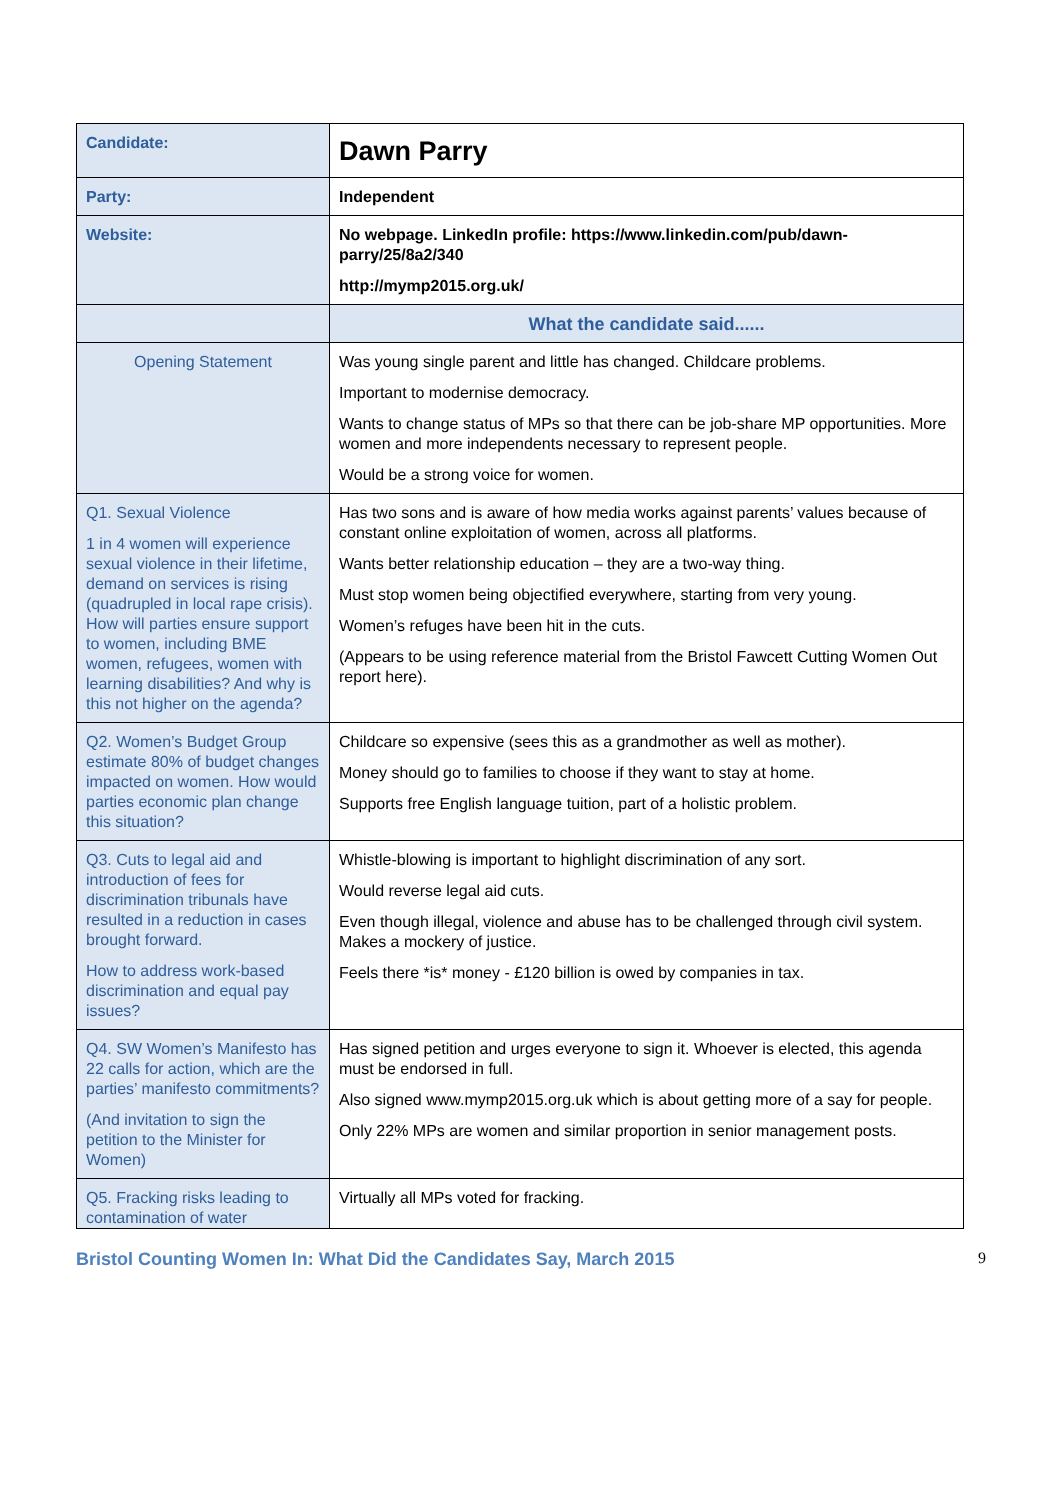| Candidate: | Dawn Parry |
| Party: | Independent |
| Website: | No webpage. LinkedIn profile: https://www.linkedin.com/pub/dawn-parry/25/8a2/340 http://mymp2015.org.uk/ |
| | What the candidate said...... |
| Opening Statement | Was young single parent and little has changed. Childcare problems. Important to modernise democracy. Wants to change status of MPs so that there can be job-share MP opportunities. More women and more independents necessary to represent people. Would be a strong voice for women. |
| Q1. Sexual Violence 1 in 4 women will experience sexual violence in their lifetime, demand on services is rising (quadrupled in local rape crisis). How will parties ensure support to women, including BME women, refugees, women with learning disabilities? And why is this not higher on the agenda? | Has two sons and is aware of how media works against parents’ values because of constant online exploitation of women, across all platforms. Wants better relationship education – they are a two-way thing. Must stop women being objectified everywhere, starting from very young. Women’s refuges have been hit in the cuts. (Appears to be using reference material from the Bristol Fawcett Cutting Women Out report here). |
| Q2. Women’s Budget Group estimate 80% of budget changes impacted on women. How would parties economic plan change this situation? | Childcare so expensive (sees this as a grandmother as well as mother). Money should go to families to choose if they want to stay at home. Supports free English language tuition, part of a holistic problem. |
| Q3. Cuts to legal aid and introduction of fees for discrimination tribunals have resulted in a reduction in cases brought forward. How to address work-based discrimination and equal pay issues? | Whistle-blowing is important to highlight discrimination of any sort. Would reverse legal aid cuts. Even though illegal, violence and abuse has to be challenged through civil system. Makes a mockery of justice. Feels there *is* money - £120 billion is owed by companies in tax. |
| Q4. SW Women’s Manifesto has 22 calls for action, which are the parties’ manifesto commitments? (And invitation to sign the petition to the Minister for Women) | Has signed petition and urges everyone to sign it. Whoever is elected, this agenda must be endorsed in full. Also signed www.mymp2015.org.uk which is about getting more of a say for people. Only 22% MPs are women and similar proportion in senior management posts. |
| Q5. Fracking risks leading to contamination of water | Virtually all MPs voted for fracking. |
Bristol Counting Women In: What Did the Candidates Say, March 2015 9